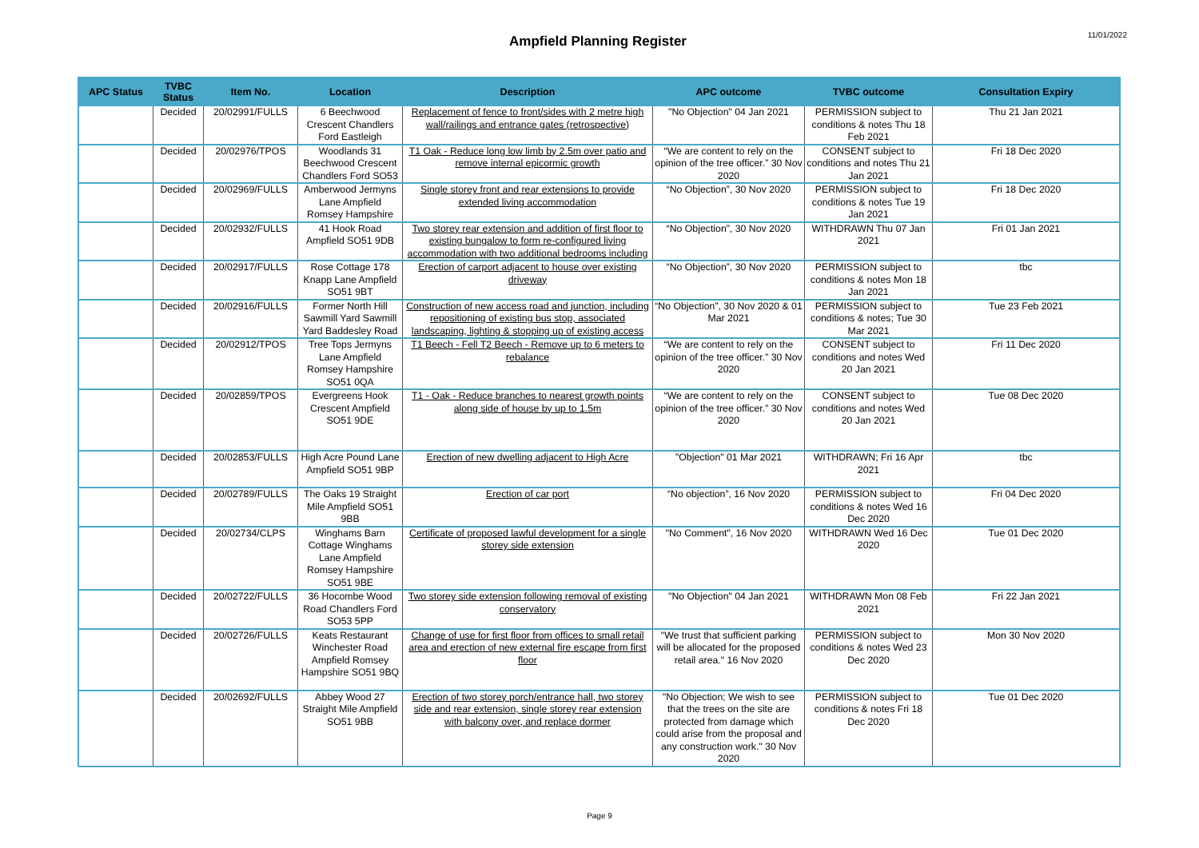Ampfield Planning Register
11/01/2022
| APC Status | TVBC Status | Item No. | Location | Description | APC outcome | TVBC outcome | Consultation Expiry |
| --- | --- | --- | --- | --- | --- | --- | --- |
| | Decided | 20/02991/FULLS | 6 Beechwood Crescent Chandlers Ford Eastleigh | Replacement of fence to front/sides with 2 metre high wall/railings and entrance gates (retrospective) | "No Objection" 04 Jan 2021 | PERMISSION subject to conditions & notes Thu 18 Feb 2021 | Thu 21 Jan 2021 |
| | Decided | 20/02976/TPOS | Woodlands 31 Beechwood Crescent Chandlers Ford SO53 | T1 Oak - Reduce long low limb by 2.5m over patio and remove internal epicormic growth | “We are content to rely on the opinion of the tree officer.” 30 Nov 2020 | CONSENT subject to conditions and notes Thu 21 Jan 2021 | Fri 18 Dec 2020 |
| | Decided | 20/02969/FULLS | Amberwood Jermyns Lane Ampfield Romsey Hampshire | Single storey front and rear extensions to provide extended living accommodation | “No Objection”, 30 Nov 2020 | PERMISSION subject to conditions & notes Tue 19 Jan 2021 | Fri 18 Dec 2020 |
| | Decided | 20/02932/FULLS | 41 Hook Road Ampfield SO51 9DB | Two storey rear extension and addition of first floor to existing bungalow to form re-configured living accommodation with two additional bedrooms including | “No Objection”, 30 Nov 2020 | WITHDRAWN Thu 07 Jan 2021 | Fri 01 Jan 2021 |
| | Decided | 20/02917/FULLS | Rose Cottage 178 Knapp Lane Ampfield SO51 9BT | Erection of carport adjacent to house over existing driveway | “No Objection”, 30 Nov 2020 | PERMISSION subject to conditions & notes Mon 18 Jan 2021 | tbc |
| | Decided | 20/02916/FULLS | Former North Hill Sawmill Yard Sawmill Yard Baddesley Road | Construction of new access road and junction, including repositioning of existing bus stop, associated landscaping, lighting & stopping up of existing access | “No Objection”, 30 Nov 2020 & 01 Mar 2021 | PERMISSION subject to conditions & notes; Tue 30 Mar 2021 | Tue 23 Feb 2021 |
| | Decided | 20/02912/TPOS | Tree Tops Jermyns Lane Ampfield Romsey Hampshire SO51 0QA | T1 Beech - Fell T2 Beech - Remove up to 6 meters to rebalance | “We are content to rely on the opinion of the tree officer.” 30 Nov 2020 | CONSENT subject to conditions and notes Wed 20 Jan 2021 | Fri 11 Dec 2020 |
| | Decided | 20/02859/TPOS | Evergreens Hook Crescent Ampfield SO51 9DE | T1 - Oak - Reduce branches to nearest growth points along side of house by up to 1.5m | “We are content to rely on the opinion of the tree officer.” 30 Nov 2020 | CONSENT subject to conditions and notes Wed 20 Jan 2021 | Tue 08 Dec 2020 |
| | Decided | 20/02853/FULLS | High Acre Pound Lane Ampfield SO51 9BP | Erection of new dwelling adjacent to High Acre | "Objection" 01 Mar 2021 | WITHDRAWN; Fri 16 Apr 2021 | tbc |
| | Decided | 20/02789/FULLS | The Oaks 19 Straight Mile Ampfield SO51 9BB | Erection of car port | “No objection”, 16 Nov 2020 | PERMISSION subject to conditions & notes Wed 16 Dec 2020 | Fri 04 Dec 2020 |
| | Decided | 20/02734/CLPS | Winghams Barn Cottage Winghams Lane Ampfield Romsey Hampshire SO51 9BE | Certificate of proposed lawful development for a single storey side extension | "No Comment", 16 Nov 2020 | WITHDRAWN Wed 16 Dec 2020 | Tue 01 Dec 2020 |
| | Decided | 20/02722/FULLS | 36 Hocombe Wood Road Chandlers Ford SO53 5PP | Two storey side extension following removal of existing conservatory | "No Objection" 04 Jan 2021 | WITHDRAWN Mon 08 Feb 2021 | Fri 22 Jan 2021 |
| | Decided | 20/02726/FULLS | Keats Restaurant Winchester Road Ampfield Romsey Hampshire SO51 9BQ | Change of use for first floor from offices to small retail area and erection of new external fire escape from first floor | "We trust that sufficient parking will be allocated for the proposed retail area." 16 Nov 2020 | PERMISSION subject to conditions & notes Wed 23 Dec 2020 | Mon 30 Nov 2020 |
| | Decided | 20/02692/FULLS | Abbey Wood 27 Straight Mile Ampfield SO51 9BB | Erection of two storey porch/entrance hall, two storey side and rear extension, single storey rear extension with balcony over, and replace dormer | "No Objection; We wish to see that the trees on the site are protected from damage which could arise from the proposal and any construction work." 30 Nov 2020 | PERMISSION subject to conditions & notes Fri 18 Dec 2020 | Tue 01 Dec 2020 |
Page 9